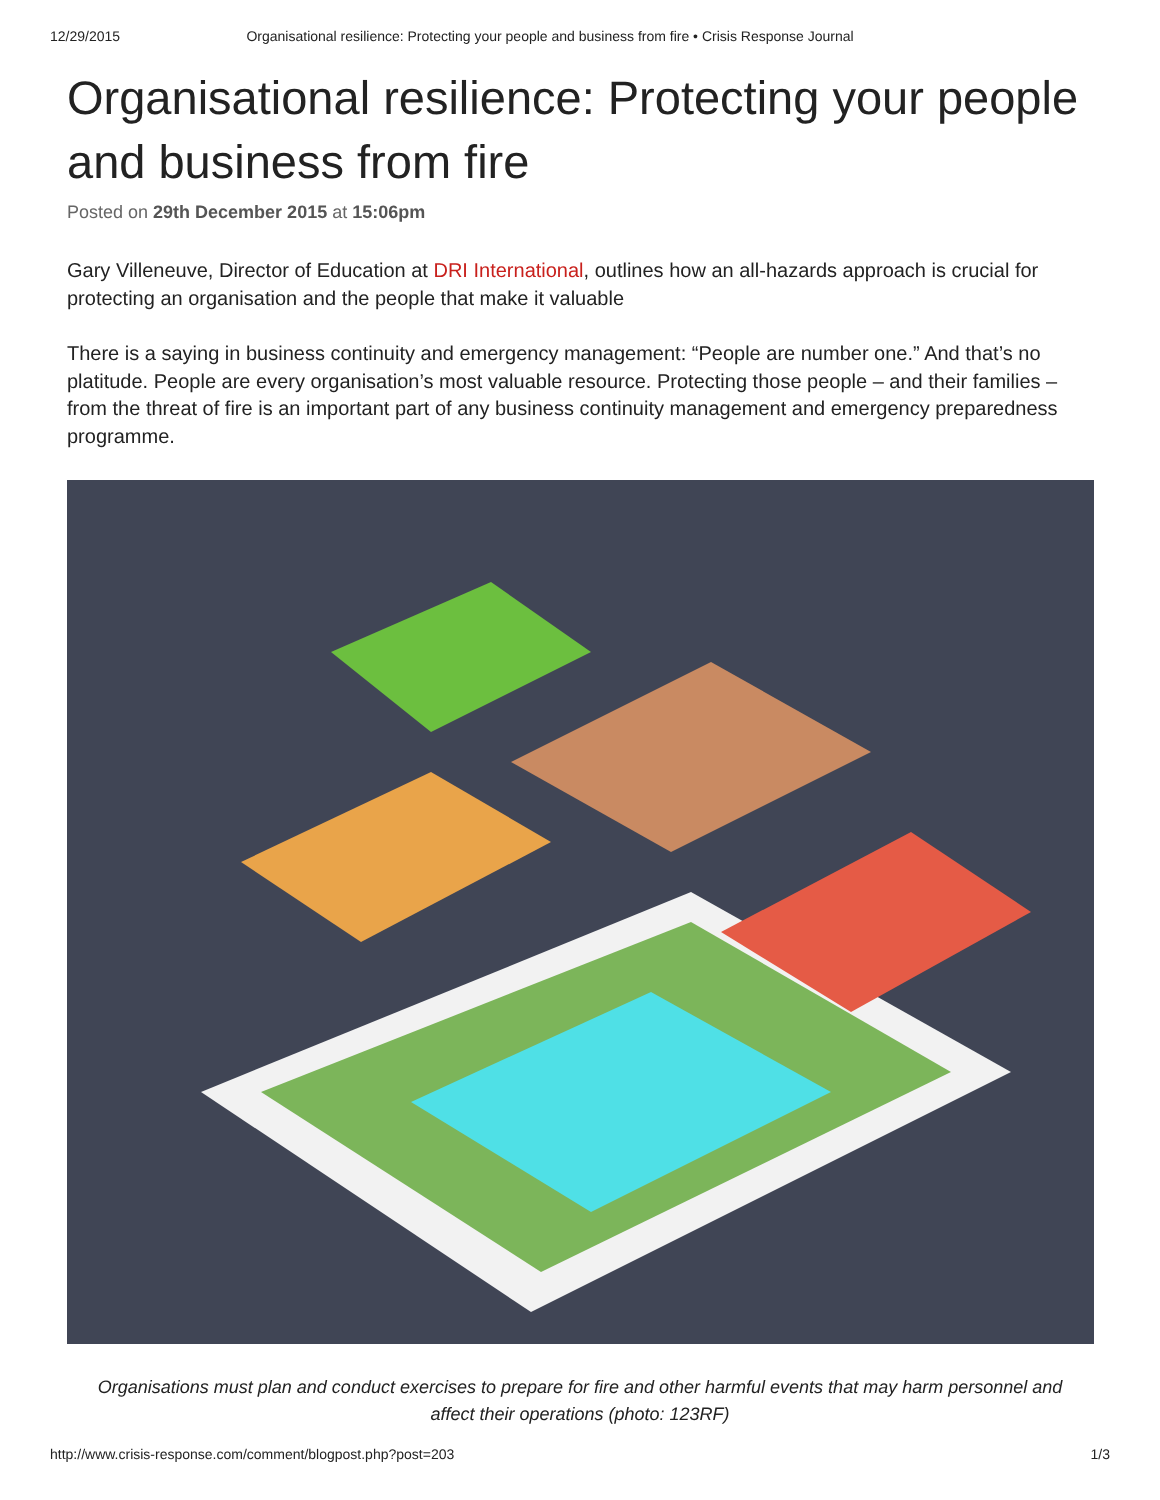12/29/2015 Organisational resilience: Protecting your people and business from fire • Crisis Response Journal
Organisational resilience: Protecting your people and business from fire
Posted on 29th December 2015 at 15:06pm
Gary Villeneuve, Director of Education at DRI International, outlines how an all-hazards approach is crucial for protecting an organisation and the people that make it valuable
There is a saying in business continuity and emergency management: “People are number one.” And that’s no platitude. People are every organisation’s most valuable resource. Protecting those people – and their families – from the threat of fire is an important part of any business continuity management and emergency preparedness programme.
Organisations must plan and conduct exercises to prepare for fire and other harmful events that may harm personnel and affect their operations (photo: 123RF)
http://www.crisis-response.com/comment/blogpost.php?post=203 1/3